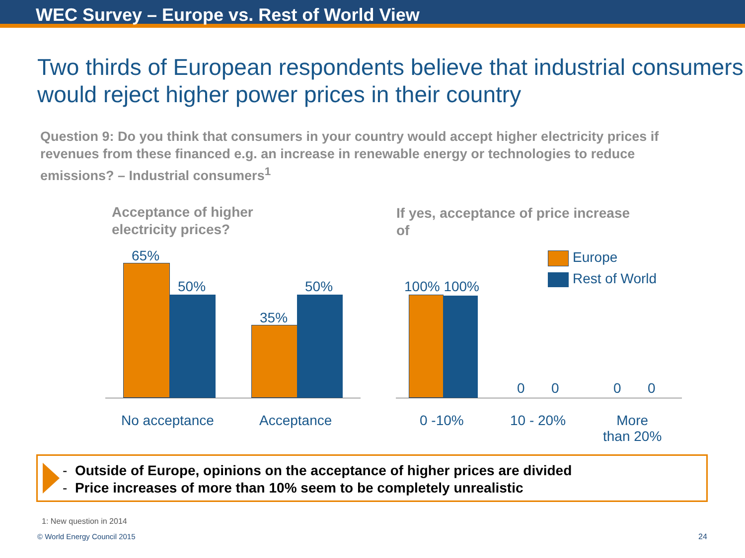WEC Survey – Europe vs. Rest of World View
Two thirds of European respondents believe that industrial consumers would reject higher power prices in their country
Question 9: Do you think that consumers in your country would accept higher electricity prices if revenues from these financed e.g. an increase in renewable energy or technologies to reduce emissions? – Industrial consumers<sup>1</sup>
Acceptance of higher
electricity prices?
If yes, acceptance of price increase
of
65%
50%
35%
50% 100% 100%
0 0 0 0
Europe
Rest of World
No acceptance Acceptance 0 -10% 10 - 20%
More
than 20%
- Outside of Europe, opinions on the acceptance of higher prices are divided
- Price increases of more than 10% seem to be completely unrealistic
1: New question in 2014
© World Energy Council 2015 24